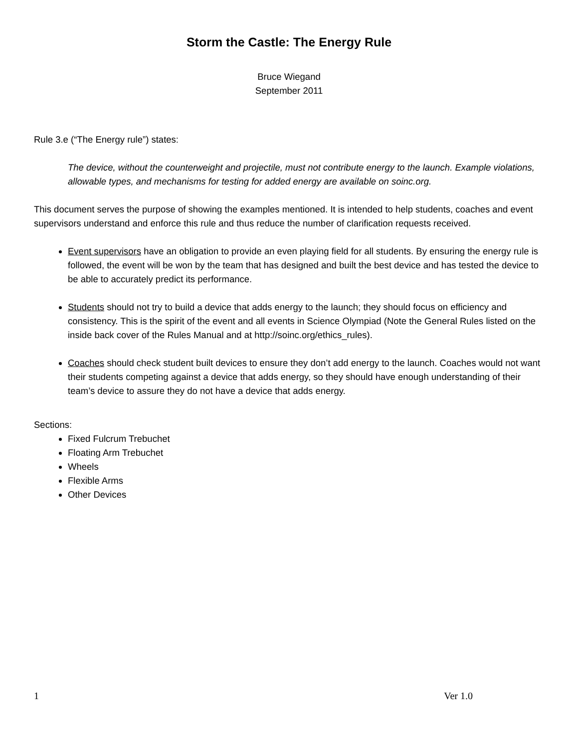Storm the Castle: The Energy Rule
Bruce Wiegand
September 2011
Rule 3.e (“The Energy rule”) states:
The device, without the counterweight and projectile, must not contribute energy to the launch. Example violations, allowable types, and mechanisms for testing for added energy are available on soinc.org.
This document serves the purpose of showing the examples mentioned. It is intended to help students, coaches and event supervisors understand and enforce this rule and thus reduce the number of clarification requests received.
Event supervisors have an obligation to provide an even playing field for all students. By ensuring the energy rule is followed, the event will be won by the team that has designed and built the best device and has tested the device to be able to accurately predict its performance.
Students should not try to build a device that adds energy to the launch; they should focus on efficiency and consistency. This is the spirit of the event and all events in Science Olympiad (Note the General Rules listed on the inside back cover of the Rules Manual and at http://soinc.org/ethics_rules).
Coaches should check student built devices to ensure they don’t add energy to the launch. Coaches would not want their students competing against a device that adds energy, so they should have enough understanding of their team’s device to assure they do not have a device that adds energy.
Sections:
Fixed Fulcrum Trebuchet
Floating Arm Trebuchet
Wheels
Flexible Arms
Other Devices
1 Ver 1.0